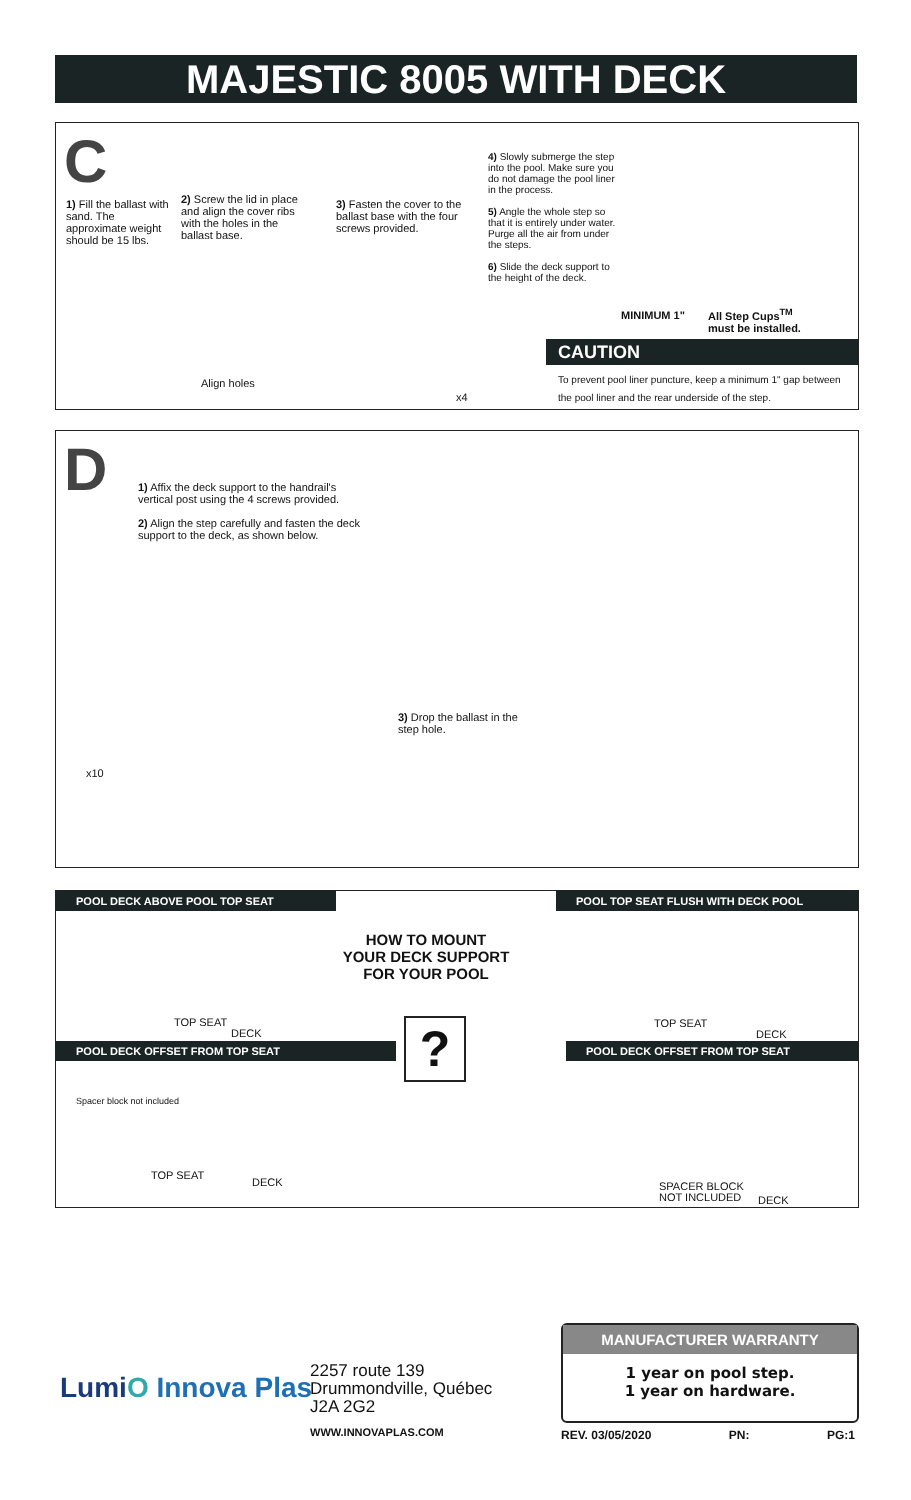MAJESTIC 8005 WITH DECK
C
1) Fill the ballast with sand. The approximate weight should be 15 lbs.
2) Screw the lid in place and align the cover ribs with the holes in the ballast base.
3) Fasten the cover to the ballast base with the four screws provided.
Align holes
x4
4) Slowly submerge the step into the pool. Make sure you do not damage the pool liner in the process.
5) Angle the whole step so that it is entirely under water. Purge all the air from under the steps.
6) Slide the deck support to the height of the deck.
MINIMUM 1"
All Step Cups<sup>TM</sup>
must be installed.
CAUTION
To prevent pool liner puncture, keep a minimum 1" gap between the pool liner and the rear underside of the step.
D
1) Affix the deck support to the handrail's vertical post using the 4 screws provided.
2) Align the step carefully and fasten the deck support to the deck, as shown below.
3) Drop the ballast in the step hole.
x10
POOL DECK ABOVE POOL TOP SEAT POOL TOP SEAT FLUSH WITH DECK POOL
HOW TO MOUNT
YOUR DECK SUPPORT
FOR YOUR POOL
?
TOP SEAT
DECK
TOP SEAT
DECK
POOL DECK OFFSET FROM TOP SEAT POOL DECK OFFSET FROM TOP SEAT
Spacer block not included
TOP SEAT
DECK
SPACER BLOCK
NOT INCLUDED
DECK
LumiO Innova Plas
2257 route 139
Drummondville, Québec
J2A 2G2
WWW.INNOVAPLAS.COM
MANUFACTURER WARRANTY
1 year on pool step.
1 year on hardware.
REV. 03/05/2020 PN: PG:1